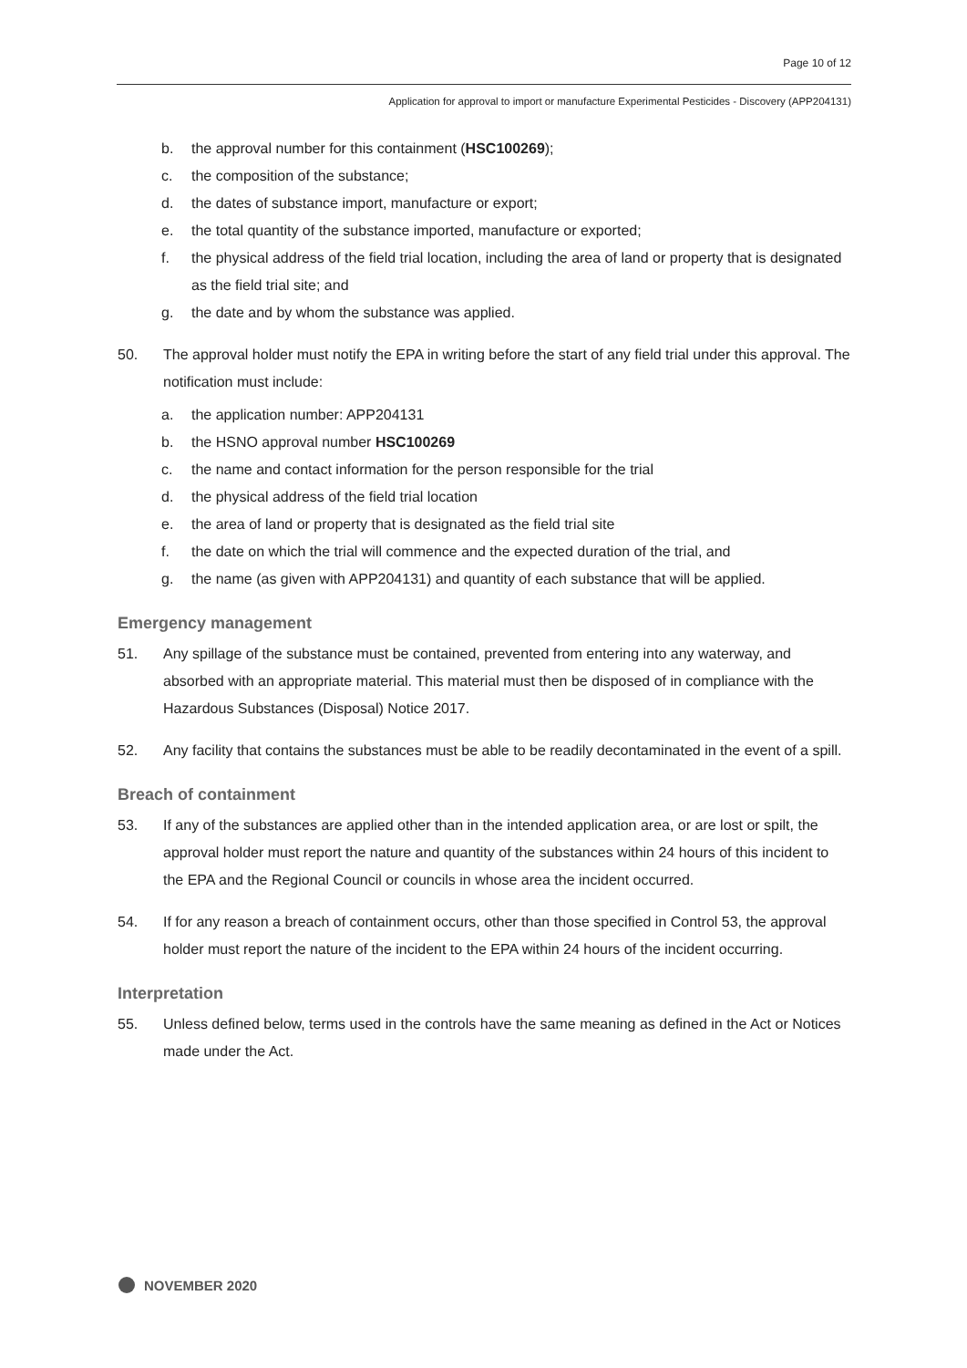Page 10 of 12
Application for approval to import or manufacture Experimental Pesticides - Discovery (APP204131)
b. the approval number for this containment (HSC100269);
c. the composition of the substance;
d. the dates of substance import, manufacture or export;
e. the total quantity of the substance imported, manufacture or exported;
f. the physical address of the field trial location, including the area of land or property that is designated as the field trial site; and
g. the date and by whom the substance was applied.
50. The approval holder must notify the EPA in writing before the start of any field trial under this approval. The notification must include:
a. the application number: APP204131
b. the HSNO approval number HSC100269
c. the name and contact information for the person responsible for the trial
d. the physical address of the field trial location
e. the area of land or property that is designated as the field trial site
f. the date on which the trial will commence and the expected duration of the trial, and
g. the name (as given with APP204131) and quantity of each substance that will be applied.
Emergency management
51. Any spillage of the substance must be contained, prevented from entering into any waterway, and absorbed with an appropriate material. This material must then be disposed of in compliance with the Hazardous Substances (Disposal) Notice 2017.
52. Any facility that contains the substances must be able to be readily decontaminated in the event of a spill.
Breach of containment
53. If any of the substances are applied other than in the intended application area, or are lost or spilt, the approval holder must report the nature and quantity of the substances within 24 hours of this incident to the EPA and the Regional Council or councils in whose area the incident occurred.
54. If for any reason a breach of containment occurs, other than those specified in Control 53, the approval holder must report the nature of the incident to the EPA within 24 hours of the incident occurring.
Interpretation
55. Unless defined below, terms used in the controls have the same meaning as defined in the Act or Notices made under the Act.
NOVEMBER 2020